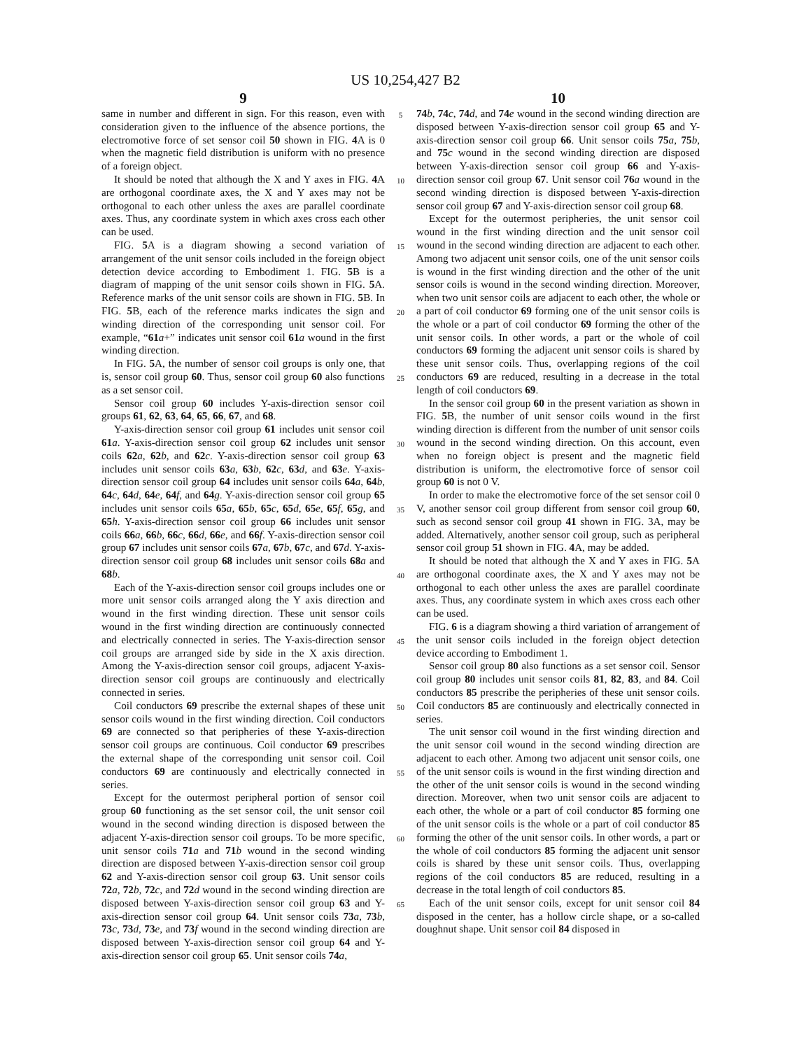US 10,254,427 B2
9
same in number and different in sign. For this reason, even with consideration given to the influence of the absence portions, the electromotive force of set sensor coil 50 shown in FIG. 4 A is 0 when the magnetic field distribution is uniform with no presence of a foreign object.
It should be noted that although the X and Y axes in FIG. 4 A are orthogonal coordinate axes, the X and Y axes may not be orthogonal to each other unless the axes are parallel coordinate axes. Thus, any coordinate system in which axes cross each other can be used.
FIG. 5 A is a diagram showing a second variation of arrangement of the unit sensor coils included in the foreign object detection device according to Embodiment 1. FIG. 5 B is a diagram of mapping of the unit sensor coils shown in FIG. 5 A. Reference marks of the unit sensor coils are shown in FIG. 5 B. In FIG. 5 B, each of the reference marks indicates the sign and winding direction of the corresponding unit sensor coil. For example, “61 a+” indicates unit sensor coil 61 a wound in the first winding direction.
In FIG. 5 A, the number of sensor coil groups is only one, that is, sensor coil group 60. Thus, sensor coil group 60 also functions as a set sensor coil.
Sensor coil group 60 includes Y-axis-direction sensor coil groups 61, 62, 63, 64, 65, 66, 67, and 68.
Y-axis-direction sensor coil group 61 includes unit sensor coil 61 a. Y-axis-direction sensor coil group 62 includes unit sensor coils 62 a, 62 b, and 62 c. Y-axis-direction sensor coil group 63 includes unit sensor coils 63 a, 63 b, 62 c, 63 d, and 63 e. Y-axis-direction sensor coil group 64 includes unit sensor coils 64 a, 64 b, 64 c, 64 d, 64 e, 64 f, and 64 g. Y-axis-direction sensor coil group 65 includes unit sensor coils 65 a, 65 b, 65 c, 65 d, 65 e, 65 f, 65 g, and 65 h. Y-axis-direction sensor coil group 66 includes unit sensor coils 66 a, 66 b, 66 c, 66 d, 66 e, and 66 f. Y-axis-direction sensor coil group 67 includes unit sensor coils 67 a, 67 b, 67 c, and 67 d. Y-axis-direction sensor coil group 68 includes unit sensor coils 68 a and 68 b.
Each of the Y-axis-direction sensor coil groups includes one or more unit sensor coils arranged along the Y axis direction and wound in the first winding direction. These unit sensor coils wound in the first winding direction are continuously connected and electrically connected in series. The Y-axis-direction sensor coil groups are arranged side by side in the X axis direction. Among the Y-axis-direction sensor coil groups, adjacent Y-axis-direction sensor coil groups are continuously and electrically connected in series.
Coil conductors 69 prescribe the external shapes of these unit sensor coils wound in the first winding direction. Coil conductors 69 are connected so that peripheries of these Y-axis-direction sensor coil groups are continuous. Coil conductor 69 prescribes the external shape of the corresponding unit sensor coil. Coil conductors 69 are continuously and electrically connected in series.
Except for the outermost peripheral portion of sensor coil group 60 functioning as the set sensor coil, the unit sensor coil wound in the second winding direction is disposed between the adjacent Y-axis-direction sensor coil groups. To be more specific, unit sensor coils 71 a and 71 b wound in the second winding direction are disposed between Y-axis-direction sensor coil group 62 and Y-axis-direction sensor coil group 63. Unit sensor coils 72 a, 72 b, 72 c, and 72 d wound in the second winding direction are disposed between Y-axis-direction sensor coil group 63 and Y-axis-direction sensor coil group 64. Unit sensor coils 73 a, 73 b, 73 c, 73 d, 73 e, and 73 f wound in the second winding direction are disposed between Y-axis-direction sensor coil group 64 and Y-axis-direction sensor coil group 65. Unit sensor coils 74 a,
5
10
15
20
25
30
35
40
45
50
55
60
65
10
74 b, 74 c, 74 d, and 74 e wound in the second winding direction are disposed between Y-axis-direction sensor coil group 65 and Y-axis-direction sensor coil group 66. Unit sensor coils 75 a, 75 b, and 75 c wound in the second winding direction are disposed between Y-axis-direction sensor coil group 66 and Y-axis-direction sensor coil group 67. Unit sensor coil 76 a wound in the second winding direction is disposed between Y-axis-direction sensor coil group 67 and Y-axis-direction sensor coil group 68.
Except for the outermost peripheries, the unit sensor coil wound in the first winding direction and the unit sensor coil wound in the second winding direction are adjacent to each other. Among two adjacent unit sensor coils, one of the unit sensor coils is wound in the first winding direction and the other of the unit sensor coils is wound in the second winding direction. Moreover, when two unit sensor coils are adjacent to each other, the whole or a part of coil conductor 69 forming one of the unit sensor coils is the whole or a part of coil conductor 69 forming the other of the unit sensor coils. In other words, a part or the whole of coil conductors 69 forming the adjacent unit sensor coils is shared by these unit sensor coils. Thus, overlapping regions of the coil conductors 69 are reduced, resulting in a decrease in the total length of coil conductors 69.
In the sensor coil group 60 in the present variation as shown in FIG. 5 B, the number of unit sensor coils wound in the first winding direction is different from the number of unit sensor coils wound in the second winding direction. On this account, even when no foreign object is present and the magnetic field distribution is uniform, the electromotive force of sensor coil group 60 is not 0 V.
In order to make the electromotive force of the set sensor coil 0 V, another sensor coil group different from sensor coil group 60, such as second sensor coil group 41 shown in FIG. 3A, may be added. Alternatively, another sensor coil group, such as peripheral sensor coil group 51 shown in FIG. 4 A, may be added.
It should be noted that although the X and Y axes in FIG. 5 A are orthogonal coordinate axes, the X and Y axes may not be orthogonal to each other unless the axes are parallel coordinate axes. Thus, any coordinate system in which axes cross each other can be used.
FIG. 6 is a diagram showing a third variation of arrangement of the unit sensor coils included in the foreign object detection device according to Embodiment 1.
Sensor coil group 80 also functions as a set sensor coil. Sensor coil group 80 includes unit sensor coils 81, 82, 83, and 84. Coil conductors 85 prescribe the peripheries of these unit sensor coils. Coil conductors 85 are continuously and electrically connected in series.
The unit sensor coil wound in the first winding direction and the unit sensor coil wound in the second winding direction are adjacent to each other. Among two adjacent unit sensor coils, one of the unit sensor coils is wound in the first winding direction and the other of the unit sensor coils is wound in the second winding direction. Moreover, when two unit sensor coils are adjacent to each other, the whole or a part of coil conductor 85 forming one of the unit sensor coils is the whole or a part of coil conductor 85 forming the other of the unit sensor coils. In other words, a part or the whole of coil conductors 85 forming the adjacent unit sensor coils is shared by these unit sensor coils. Thus, overlapping regions of the coil conductors 85 are reduced, resulting in a decrease in the total length of coil conductors 85.
Each of the unit sensor coils, except for unit sensor coil 84 disposed in the center, has a hollow circle shape, or a so-called doughnut shape. Unit sensor coil 84 disposed in